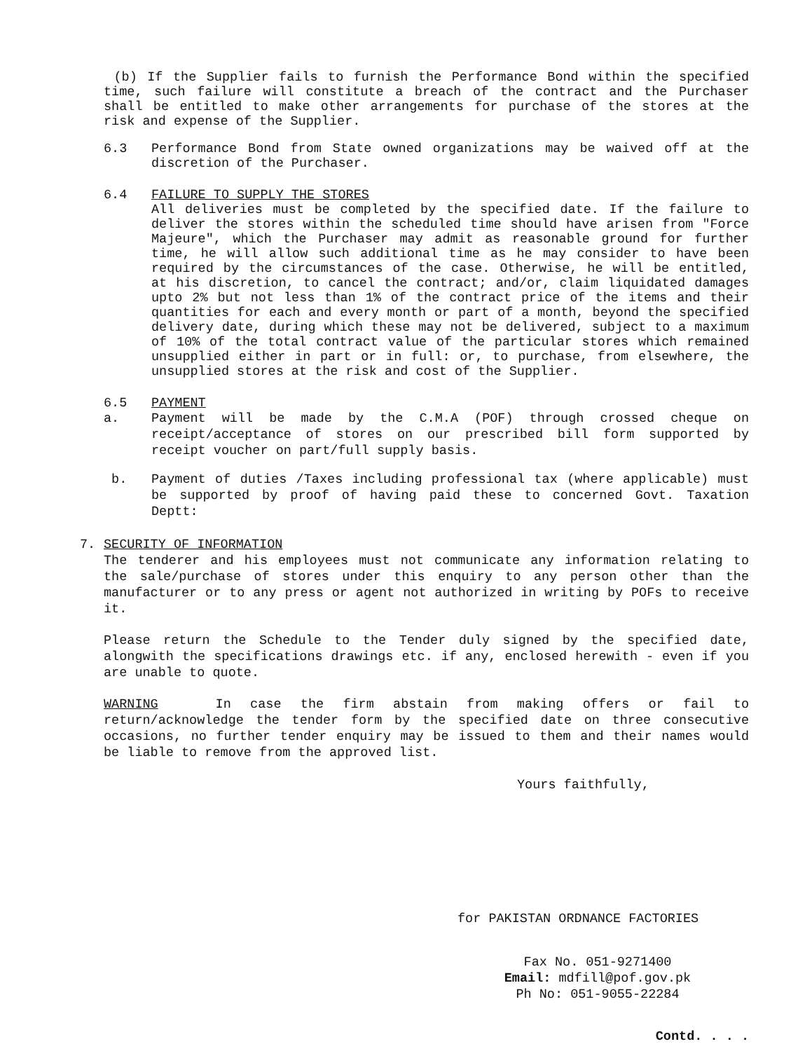(b) If the Supplier fails to furnish the Performance Bond within the specified time, such failure will constitute a breach of the contract and the Purchaser shall be entitled to make other arrangements for purchase of the stores at the risk and expense of the Supplier.
6.3 Performance Bond from State owned organizations may be waived off at the discretion of the Purchaser.
6.4 FAILURE TO SUPPLY THE STORES
All deliveries must be completed by the specified date. If the failure to deliver the stores within the scheduled time should have arisen from "Force Majeure", which the Purchaser may admit as reasonable ground for further time, he will allow such additional time as he may consider to have been required by the circumstances of the case. Otherwise, he will be entitled, at his discretion, to cancel the contract; and/or, claim liquidated damages upto 2% but not less than 1% of the contract price of the items and their quantities for each and every month or part of a month, beyond the specified delivery date, during which these may not be delivered, subject to a maximum of 10% of the total contract value of the particular stores which remained unsupplied either in part or in full: or, to purchase, from elsewhere, the unsupplied stores at the risk and cost of the Supplier.
6.5 PAYMENT
a. Payment will be made by the C.M.A (POF) through crossed cheque on receipt/acceptance of stores on our prescribed bill form supported by receipt voucher on part/full supply basis.
b. Payment of duties /Taxes including professional tax (where applicable) must be supported by proof of having paid these to concerned Govt. Taxation Deptt:
7. SECURITY OF INFORMATION
The tenderer and his employees must not communicate any information relating to the sale/purchase of stores under this enquiry to any person other than the manufacturer or to any press or agent not authorized in writing by POFs to receive it.
Please return the Schedule to the Tender duly signed by the specified date, alongwith the specifications drawings etc. if any, enclosed herewith - even if you are unable to quote.
WARNING In case the firm abstain from making offers or fail to return/acknowledge the tender form by the specified date on three consecutive occasions, no further tender enquiry may be issued to them and their names would be liable to remove from the approved list.
Yours faithfully,
for PAKISTAN ORDNANCE FACTORIES
Fax No. 051-9271400
Email: mdfill@pof.gov.pk
Ph No: 051-9055-22284
Contd. . . .